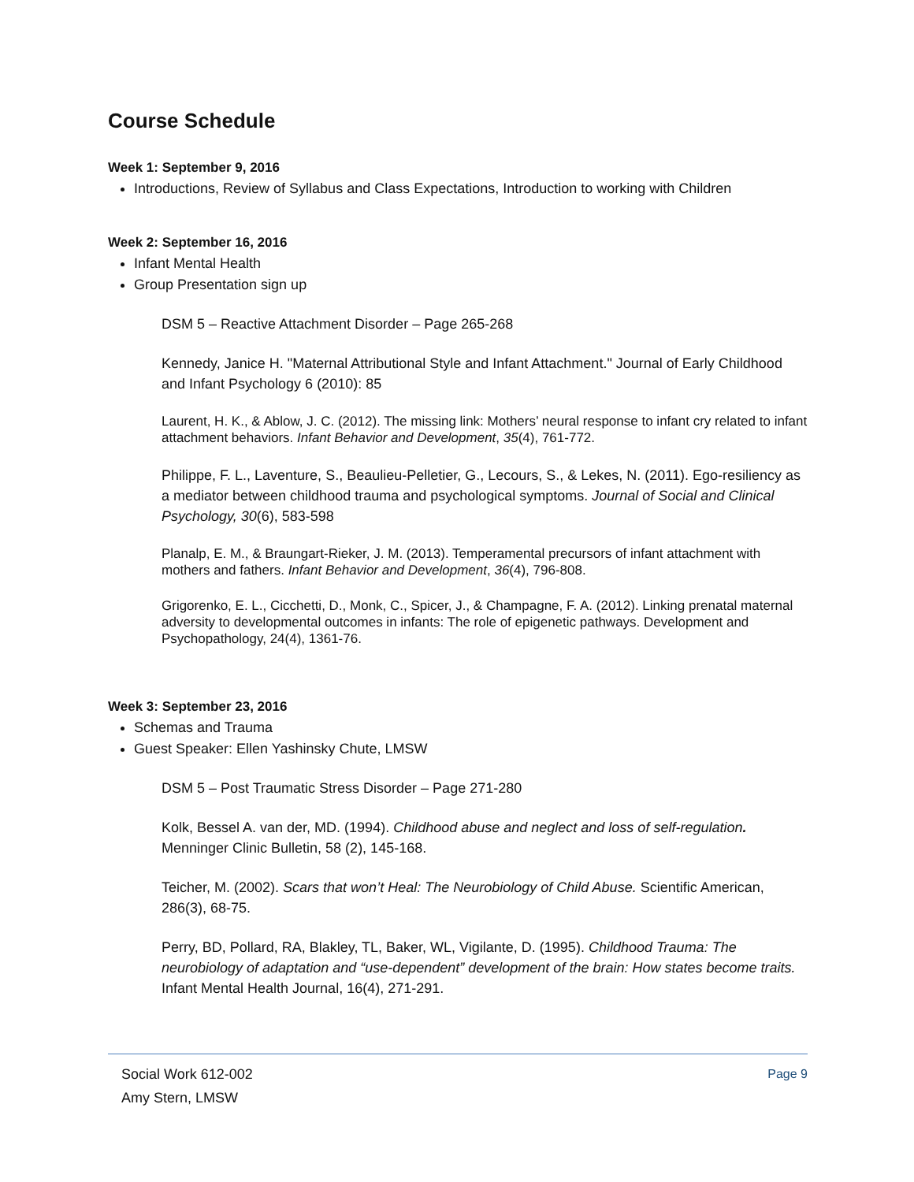Course Schedule
Week 1: September 9, 2016
Introductions, Review of Syllabus and Class Expectations, Introduction to working with Children
Week 2: September 16, 2016
Infant Mental Health
Group Presentation sign up
DSM 5 – Reactive Attachment Disorder – Page 265-268
Kennedy, Janice H. "Maternal Attributional Style and Infant Attachment." Journal of Early Childhood and Infant Psychology 6 (2010): 85
Laurent, H. K., & Ablow, J. C. (2012). The missing link: Mothers’ neural response to infant cry related to infant attachment behaviors. Infant Behavior and Development, 35(4), 761-772.
Philippe, F. L., Laventure, S., Beaulieu-Pelletier, G., Lecours, S., & Lekes, N. (2011). Ego-resiliency as a mediator between childhood trauma and psychological symptoms. Journal of Social and Clinical Psychology, 30(6), 583-598
Planalp, E. M., & Braungart-Rieker, J. M. (2013). Temperamental precursors of infant attachment with mothers and fathers. Infant Behavior and Development, 36(4), 796-808.
Grigorenko, E. L., Cicchetti, D., Monk, C., Spicer, J., & Champagne, F. A. (2012). Linking prenatal maternal adversity to developmental outcomes in infants: The role of epigenetic pathways. Development and Psychopathology, 24(4), 1361-76.
Week 3: September 23, 2016
Schemas and Trauma
Guest Speaker: Ellen Yashinsky Chute, LMSW
DSM 5 – Post Traumatic Stress Disorder – Page 271-280
Kolk, Bessel A. van der, MD. (1994). Childhood abuse and neglect and loss of self-regulation. Menninger Clinic Bulletin, 58 (2), 145-168.
Teicher, M. (2002). Scars that won’t Heal: The Neurobiology of Child Abuse. Scientific American, 286(3), 68-75.
Perry, BD, Pollard, RA, Blakley, TL, Baker, WL, Vigilante, D. (1995). Childhood Trauma: The neurobiology of adaptation and “use-dependent” development of the brain: How states become traits. Infant Mental Health Journal, 16(4), 271-291.
Social Work 612-002
Amy Stern, LMSW
Page 9